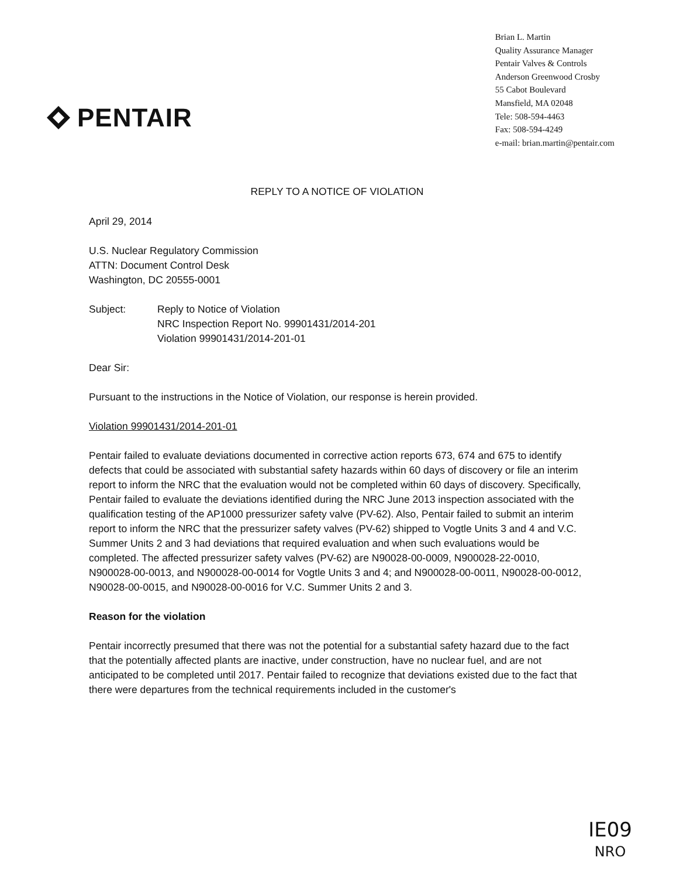PENTAIR
Brian L. Martin
Quality Assurance Manager
Pentair Valves & Controls
Anderson Greenwood Crosby
55 Cabot Boulevard
Mansfield, MA 02048
Tele: 508-594-4463
Fax: 508-594-4249
e-mail: brian.martin@pentair.com
REPLY TO A NOTICE OF VIOLATION
April 29, 2014
U.S. Nuclear Regulatory Commission
ATTN: Document Control Desk
Washington, DC 20555-0001
Subject: Reply to Notice of Violation
NRC Inspection Report No. 99901431/2014-201
Violation 99901431/2014-201-01
Dear Sir:
Pursuant to the instructions in the Notice of Violation, our response is herein provided.
Violation 99901431/2014-201-01
Pentair failed to evaluate deviations documented in corrective action reports 673, 674 and 675 to identify defects that could be associated with substantial safety hazards within 60 days of discovery or file an interim report to inform the NRC that the evaluation would not be completed within 60 days of discovery. Specifically, Pentair failed to evaluate the deviations identified during the NRC June 2013 inspection associated with the qualification testing of the AP1000 pressurizer safety valve (PV-62). Also, Pentair failed to submit an interim report to inform the NRC that the pressurizer safety valves (PV-62) shipped to Vogtle Units 3 and 4 and V.C. Summer Units 2 and 3 had deviations that required evaluation and when such evaluations would be completed. The affected pressurizer safety valves (PV-62) are N90028-00-0009, N900028-22-0010, N900028-00-0013, and N900028-00-0014 for Vogtle Units 3 and 4; and N900028-00-0011, N90028-00-0012, N90028-00-0015, and N90028-00-0016 for V.C. Summer Units 2 and 3.
Reason for the violation
Pentair incorrectly presumed that there was not the potential for a substantial safety hazard due to the fact that the potentially affected plants are inactive, under construction, have no nuclear fuel, and are not anticipated to be completed until 2017. Pentair failed to recognize that deviations existed due to the fact that there were departures from the technical requirements included in the customer's
IE09
NRO